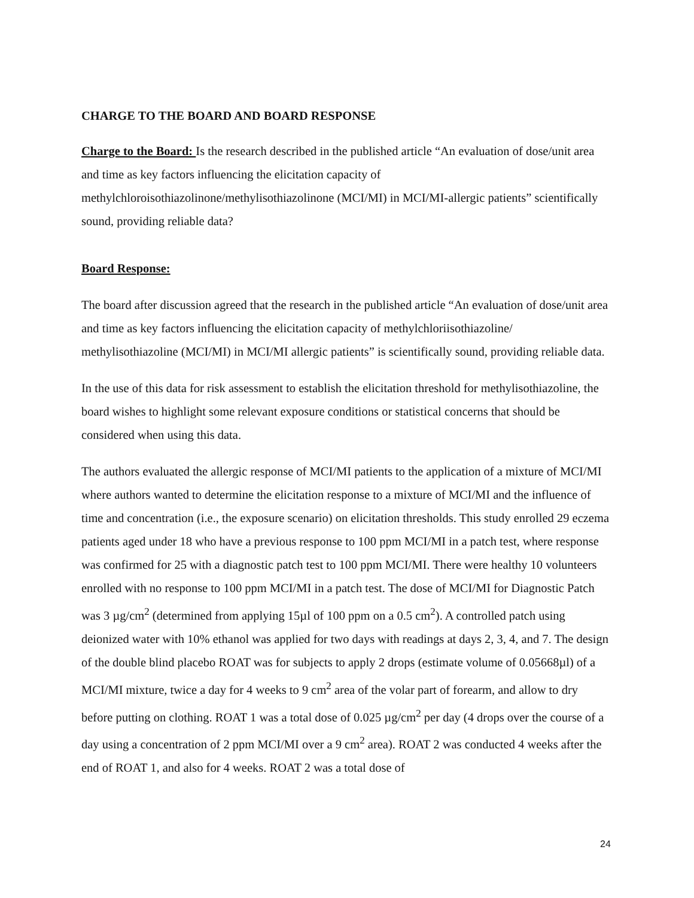CHARGE TO THE BOARD AND BOARD RESPONSE
Charge to the Board: Is the research described in the published article “An evaluation of dose/unit area and time as key factors influencing the elicitation capacity of methylchloroisothiazolinone/methylisothiazolinone (MCI/MI) in MCI/MI-allergic patients” scientifically sound, providing reliable data?
Board Response:
The board after discussion agreed that the research in the published article “An evaluation of dose/unit area and time as key factors influencing the elicitation capacity of methylchloriisothiazoline/ methylisothiazoline (MCI/MI) in MCI/MI allergic patients” is scientifically sound, providing reliable data.
In the use of this data for risk assessment to establish the elicitation threshold for methylisothiazoline, the board wishes to highlight some relevant exposure conditions or statistical concerns that should be considered when using this data.
The authors evaluated the allergic response of MCI/MI patients to the application of a mixture of MCI/MI where authors wanted to determine the elicitation response to a mixture of MCI/MI and the influence of time and concentration (i.e., the exposure scenario) on elicitation thresholds. This study enrolled 29 eczema patients aged under 18 who have a previous response to 100 ppm MCI/MI in a patch test, where response was confirmed for 25 with a diagnostic patch test to 100 ppm MCI/MI. There were healthy 10 volunteers enrolled with no response to 100 ppm MCI/MI in a patch test. The dose of MCI/MI for Diagnostic Patch was 3 µg/cm<sup>2</sup> (determined from applying 15µl of 100 ppm on a 0.5 cm<sup>2</sup>). A controlled patch using deionized water with 10% ethanol was applied for two days with readings at days 2, 3, 4, and 7. The design of the double blind placebo ROAT was for subjects to apply 2 drops (estimate volume of 0.05668µl) of a MCI/MI mixture, twice a day for 4 weeks to 9 cm<sup>2</sup> area of the volar part of forearm, and allow to dry before putting on clothing. ROAT 1 was a total dose of 0.025 µg/cm<sup>2</sup> per day (4 drops over the course of a day using a concentration of 2 ppm MCI/MI over a 9 cm<sup>2</sup> area). ROAT 2 was conducted 4 weeks after the end of ROAT 1, and also for 4 weeks. ROAT 2 was a total dose of
24